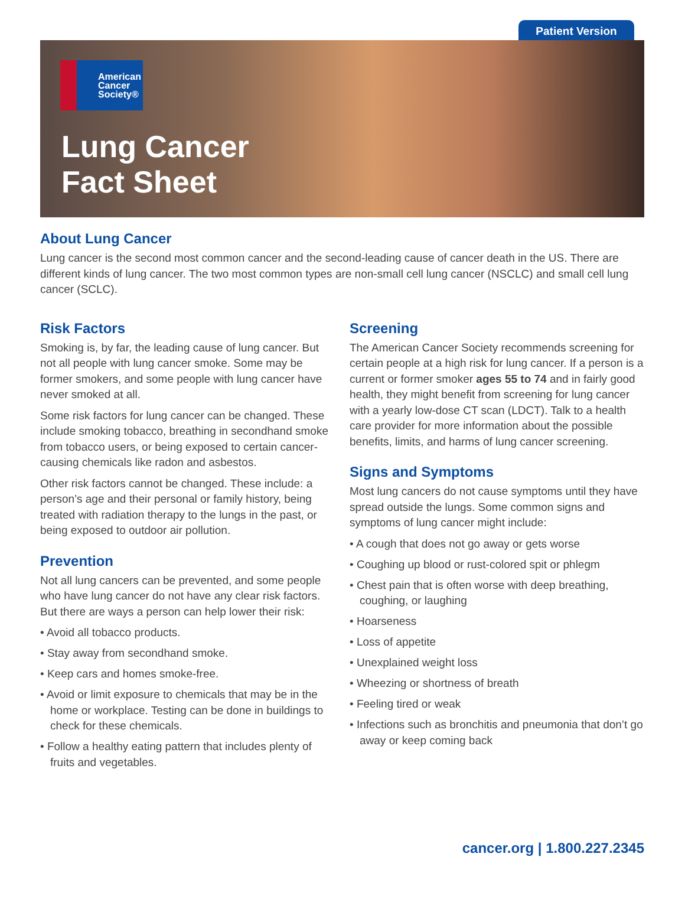Patient Version
American
Cancer
Society®
Lung Cancer
Fact Sheet
About Lung Cancer
Lung cancer is the second most common cancer and the second-leading cause of cancer death in the US. There are different kinds of lung cancer. The two most common types are non-small cell lung cancer (NSCLC) and small cell lung cancer (SCLC).
Risk Factors
Smoking is, by far, the leading cause of lung cancer. But not all people with lung cancer smoke. Some may be former smokers, and some people with lung cancer have never smoked at all.
Some risk factors for lung cancer can be changed. These include smoking tobacco, breathing in secondhand smoke from tobacco users, or being exposed to certain cancer-causing chemicals like radon and asbestos.
Other risk factors cannot be changed. These include: a person’s age and their personal or family history, being treated with radiation therapy to the lungs in the past, or being exposed to outdoor air pollution.
Prevention
Not all lung cancers can be prevented, and some people who have lung cancer do not have any clear risk factors. But there are ways a person can help lower their risk:
• Avoid all tobacco products.
• Stay away from secondhand smoke.
• Keep cars and homes smoke-free.
• Avoid or limit exposure to chemicals that may be in the home or workplace. Testing can be done in buildings to check for these chemicals.
• Follow a healthy eating pattern that includes plenty of fruits and vegetables.
Screening
The American Cancer Society recommends screening for certain people at a high risk for lung cancer. If a person is a current or former smoker ages 55 to 74 and in fairly good health, they might benefit from screening for lung cancer with a yearly low-dose CT scan (LDCT). Talk to a health care provider for more information about the possible benefits, limits, and harms of lung cancer screening.
Signs and Symptoms
Most lung cancers do not cause symptoms until they have spread outside the lungs. Some common signs and symptoms of lung cancer might include:
• A cough that does not go away or gets worse
• Coughing up blood or rust-colored spit or phlegm
• Chest pain that is often worse with deep breathing, coughing, or laughing
• Hoarseness
• Loss of appetite
• Unexplained weight loss
• Wheezing or shortness of breath
• Feeling tired or weak
• Infections such as bronchitis and pneumonia that don’t go away or keep coming back
cancer.org | 1.800.227.2345